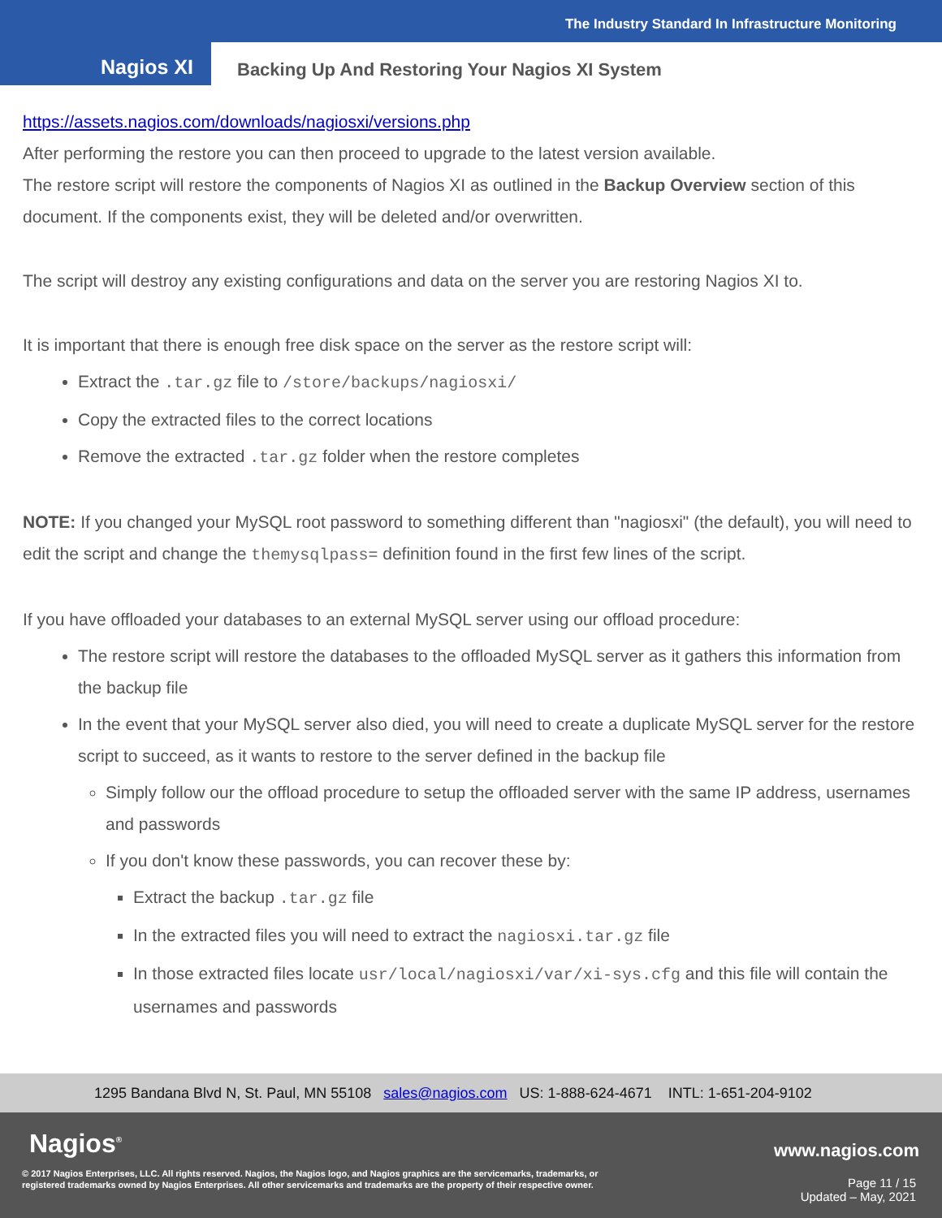The Industry Standard In Infrastructure Monitoring
Nagios XI
Backing Up And Restoring Your Nagios XI System
https://assets.nagios.com/downloads/nagiosxi/versions.php
After performing the restore you can then proceed to upgrade to the latest version available.
The restore script will restore the components of Nagios XI as outlined in the Backup Overview section of this document. If the components exist, they will be deleted and/or overwritten.
The script will destroy any existing configurations and data on the server you are restoring Nagios XI to.
It is important that there is enough free disk space on the server as the restore script will:
Extract the .tar.gz file to /store/backups/nagiosxi/
Copy the extracted files to the correct locations
Remove the extracted .tar.gz folder when the restore completes
NOTE: If you changed your MySQL root password to something different than "nagiosxi" (the default), you will need to edit the script and change the themysqlpass= definition found in the first few lines of the script.
If you have offloaded your databases to an external MySQL server using our offload procedure:
The restore script will restore the databases to the offloaded MySQL server as it gathers this information from the backup file
In the event that your MySQL server also died, you will need to create a duplicate MySQL server for the restore script to succeed, as it wants to restore to the server defined in the backup file
Simply follow our the offload procedure to setup the offloaded server with the same IP address, usernames and passwords
If you don't know these passwords, you can recover these by:
Extract the backup .tar.gz file
In the extracted files you will need to extract the nagiosxi.tar.gz file
In those extracted files locate usr/local/nagiosxi/var/xi-sys.cfg and this file will contain the usernames and passwords
1295 Bandana Blvd N, St. Paul, MN 55108 sales@nagios.com US: 1-888-624-4671 INTL: 1-651-204-9102
Nagios<sup>®</sup> www.nagios.com
© 2017 Nagios Enterprises, LLC. All rights reserved. Nagios, the Nagios logo, and Nagios graphics are the servicemarks, trademarks, or
registered trademarks owned by Nagios Enterprises. All other servicemarks and trademarks are the property of their respective owner.
Page 11 / 15
Updated – May, 2021